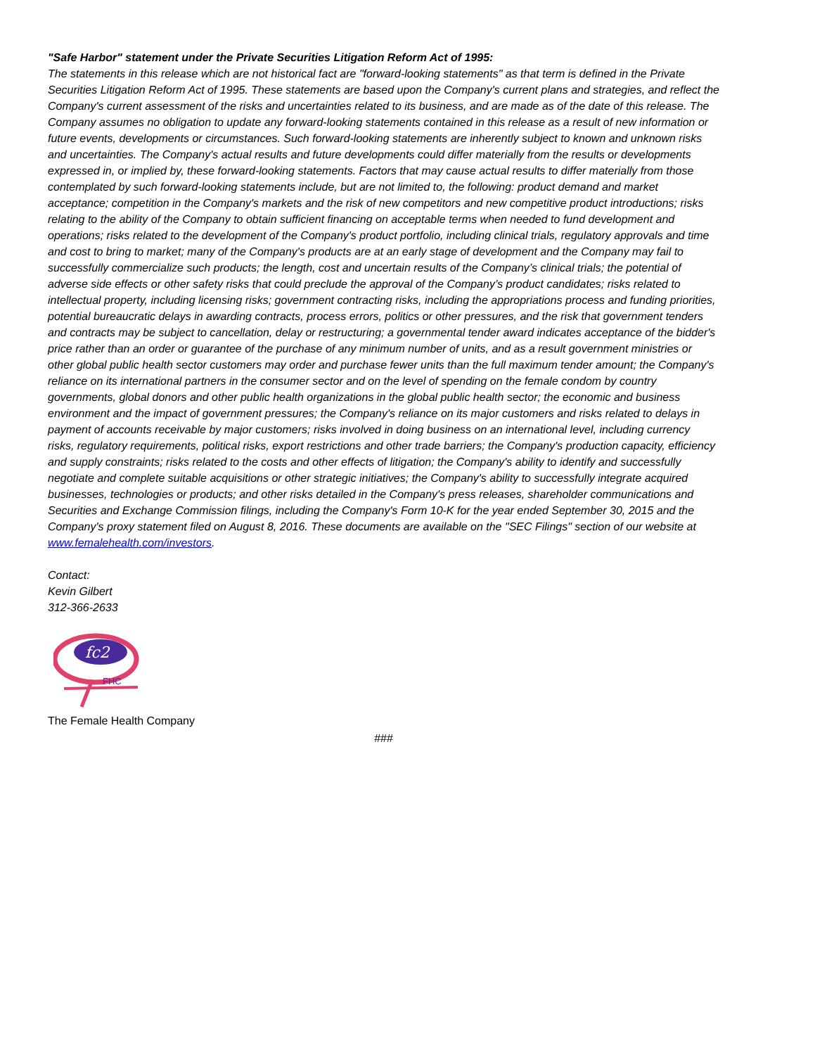"Safe Harbor" statement under the Private Securities Litigation Reform Act of 1995:
The statements in this release which are not historical fact are "forward-looking statements" as that term is defined in the Private Securities Litigation Reform Act of 1995. These statements are based upon the Company's current plans and strategies, and reflect the Company's current assessment of the risks and uncertainties related to its business, and are made as of the date of this release. The Company assumes no obligation to update any forward-looking statements contained in this release as a result of new information or future events, developments or circumstances. Such forward-looking statements are inherently subject to known and unknown risks and uncertainties. The Company's actual results and future developments could differ materially from the results or developments expressed in, or implied by, these forward-looking statements. Factors that may cause actual results to differ materially from those contemplated by such forward-looking statements include, but are not limited to, the following: product demand and market acceptance; competition in the Company's markets and the risk of new competitors and new competitive product introductions; risks relating to the ability of the Company to obtain sufficient financing on acceptable terms when needed to fund development and operations; risks related to the development of the Company's product portfolio, including clinical trials, regulatory approvals and time and cost to bring to market; many of the Company's products are at an early stage of development and the Company may fail to successfully commercialize such products; the length, cost and uncertain results of the Company’s clinical trials; the potential of adverse side effects or other safety risks that could preclude the approval of the Company’s product candidates; risks related to intellectual property, including licensing risks; government contracting risks, including the appropriations process and funding priorities, potential bureaucratic delays in awarding contracts, process errors, politics or other pressures, and the risk that government tenders and contracts may be subject to cancellation, delay or restructuring; a governmental tender award indicates acceptance of the bidder's price rather than an order or guarantee of the purchase of any minimum number of units, and as a result government ministries or other global public health sector customers may order and purchase fewer units than the full maximum tender amount; the Company's reliance on its international partners in the consumer sector and on the level of spending on the female condom by country governments, global donors and other public health organizations in the global public health sector; the economic and business environment and the impact of government pressures; the Company's reliance on its major customers and risks related to delays in payment of accounts receivable by major customers; risks involved in doing business on an international level, including currency risks, regulatory requirements, political risks, export restrictions and other trade barriers; the Company's production capacity, efficiency and supply constraints; risks related to the costs and other effects of litigation; the Company's ability to identify and successfully negotiate and complete suitable acquisitions or other strategic initiatives; the Company's ability to successfully integrate acquired businesses, technologies or products; and other risks detailed in the Company's press releases, shareholder communications and Securities and Exchange Commission filings, including the Company's Form 10-K for the year ended September 30, 2015 and the Company's proxy statement filed on August 8, 2016. These documents are available on the "SEC Filings" section of our website at www.femalehealth.com/investors.
Contact:
Kevin Gilbert
312-366-2633
fc2
FHC
The Female Health Company
###